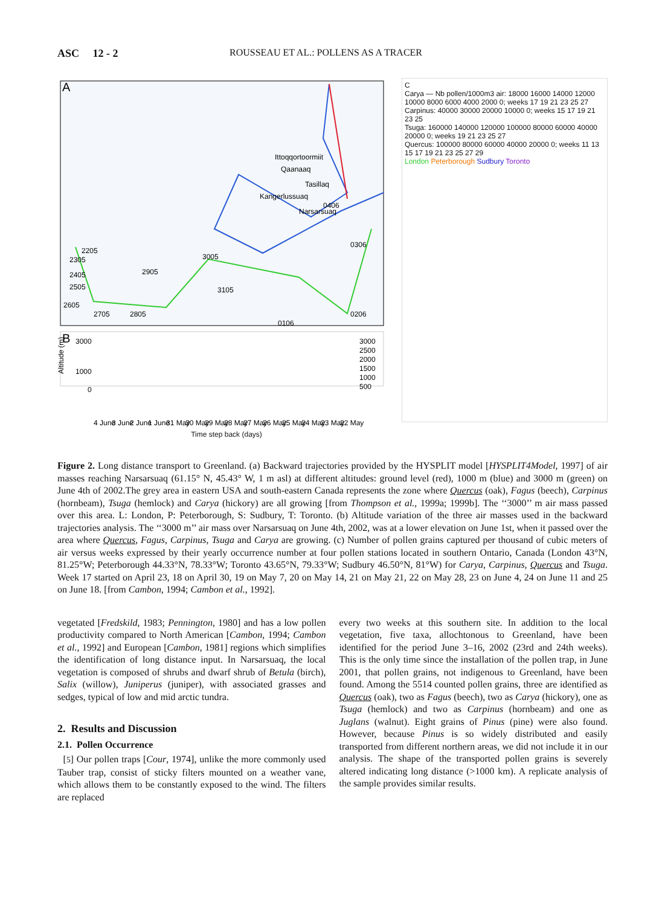ASC 12 - 2 ROUSSEAU ET AL.: POLLENS AS A TRACER
A
Ittoqqortoormiit
Qaanaaq
Tasillaq
Kangerlussuaq
Narsarsuaq
2205
2305
2405
2505
2605
2705
2805
2905
3005
3105
0306
0206
0106
0406
B
3000
1000
0
3000
2500
2000
1500
1000
500
Altitude (m)
4 June
3 June
2 June
1 June
31 May
30 May
29 May
28 May
27 May
26 May
25 May
24 May
23 May
22 May
Time step back (days)
C
Carya — Nb pollen/1000m3 air: 18000 16000 14000 12000 10000 8000 6000 4000 2000 0; weeks 17 19 21 23 25 27
Carpinus: 40000 30000 20000 10000 0; weeks 15 17 19 21 23 25
Tsuga: 160000 140000 120000 100000 80000 60000 40000 20000 0; weeks 19 21 23 25 27
Quercus: 100000 80000 60000 40000 20000 0; weeks 11 13 15 17 19 21 23 25 27 29
London Peterborough Sudbury Toronto
Figure 2. Long distance transport to Greenland. (a) Backward trajectories provided by the HYSPLIT model [HYSPLIT4Model, 1997] of air masses reaching Narsarsuaq (61.15° N, 45.43° W, 1 m asl) at different altitudes: ground level (red), 1000 m (blue) and 3000 m (green) on June 4th of 2002.The grey area in eastern USA and south-eastern Canada represents the zone where Quercus (oak), Fagus (beech), Carpinus (hornbeam), Tsuga (hemlock) and Carya (hickory) are all growing [from Thompson et al., 1999a; 1999b]. The ‘‘3000’’ m air mass passed over this area. L: London, P: Peterborough, S: Sudbury, T: Toronto. (b) Altitude variation of the three air masses used in the backward trajectories analysis. The ‘‘3000 m’’ air mass over Narsarsuaq on June 4th, 2002, was at a lower elevation on June 1st, when it passed over the area where Quercus, Fagus, Carpinus, Tsuga and Carya are growing. (c) Number of pollen grains captured per thousand of cubic meters of air versus weeks expressed by their yearly occurrence number at four pollen stations located in southern Ontario, Canada (London 43°N, 81.25°W; Peterborough 44.33°N, 78.33°W; Toronto 43.65°N, 79.33°W; Sudbury 46.50°N, 81°W) for Carya, Carpinus, Quercus and Tsuga. Week 17 started on April 23, 18 on April 30, 19 on May 7, 20 on May 14, 21 on May 21, 22 on May 28, 23 on June 4, 24 on June 11 and 25 on June 18. [from Cambon, 1994; Cambon et al., 1992].
vegetated [Fredskild, 1983; Pennington, 1980] and has a low pollen productivity compared to North American [Cambon, 1994; Cambon et al., 1992] and European [Cambon, 1981] regions which simplifies the identification of long distance input. In Narsarsuaq, the local vegetation is composed of shrubs and dwarf shrub of Betula (birch), Salix (willow), Juniperus (juniper), with associated grasses and sedges, typical of low and mid arctic tundra.
2. Results and Discussion
2.1. Pollen Occurrence
[5] Our pollen traps [Cour, 1974], unlike the more commonly used Tauber trap, consist of sticky filters mounted on a weather vane, which allows them to be constantly exposed to the wind. The filters are replaced
every two weeks at this southern site. In addition to the local vegetation, five taxa, allochtonous to Greenland, have been identified for the period June 3–16, 2002 (23rd and 24th weeks). This is the only time since the installation of the pollen trap, in June 2001, that pollen grains, not indigenous to Greenland, have been found. Among the 5514 counted pollen grains, three are identified as Quercus (oak), two as Fagus (beech), two as Carya (hickory), one as Tsuga (hemlock) and two as Carpinus (hornbeam) and one as Juglans (walnut). Eight grains of Pinus (pine) were also found. However, because Pinus is so widely distributed and easily transported from different northern areas, we did not include it in our analysis. The shape of the transported pollen grains is severely altered indicating long distance (>1000 km). A replicate analysis of the sample provides similar results.